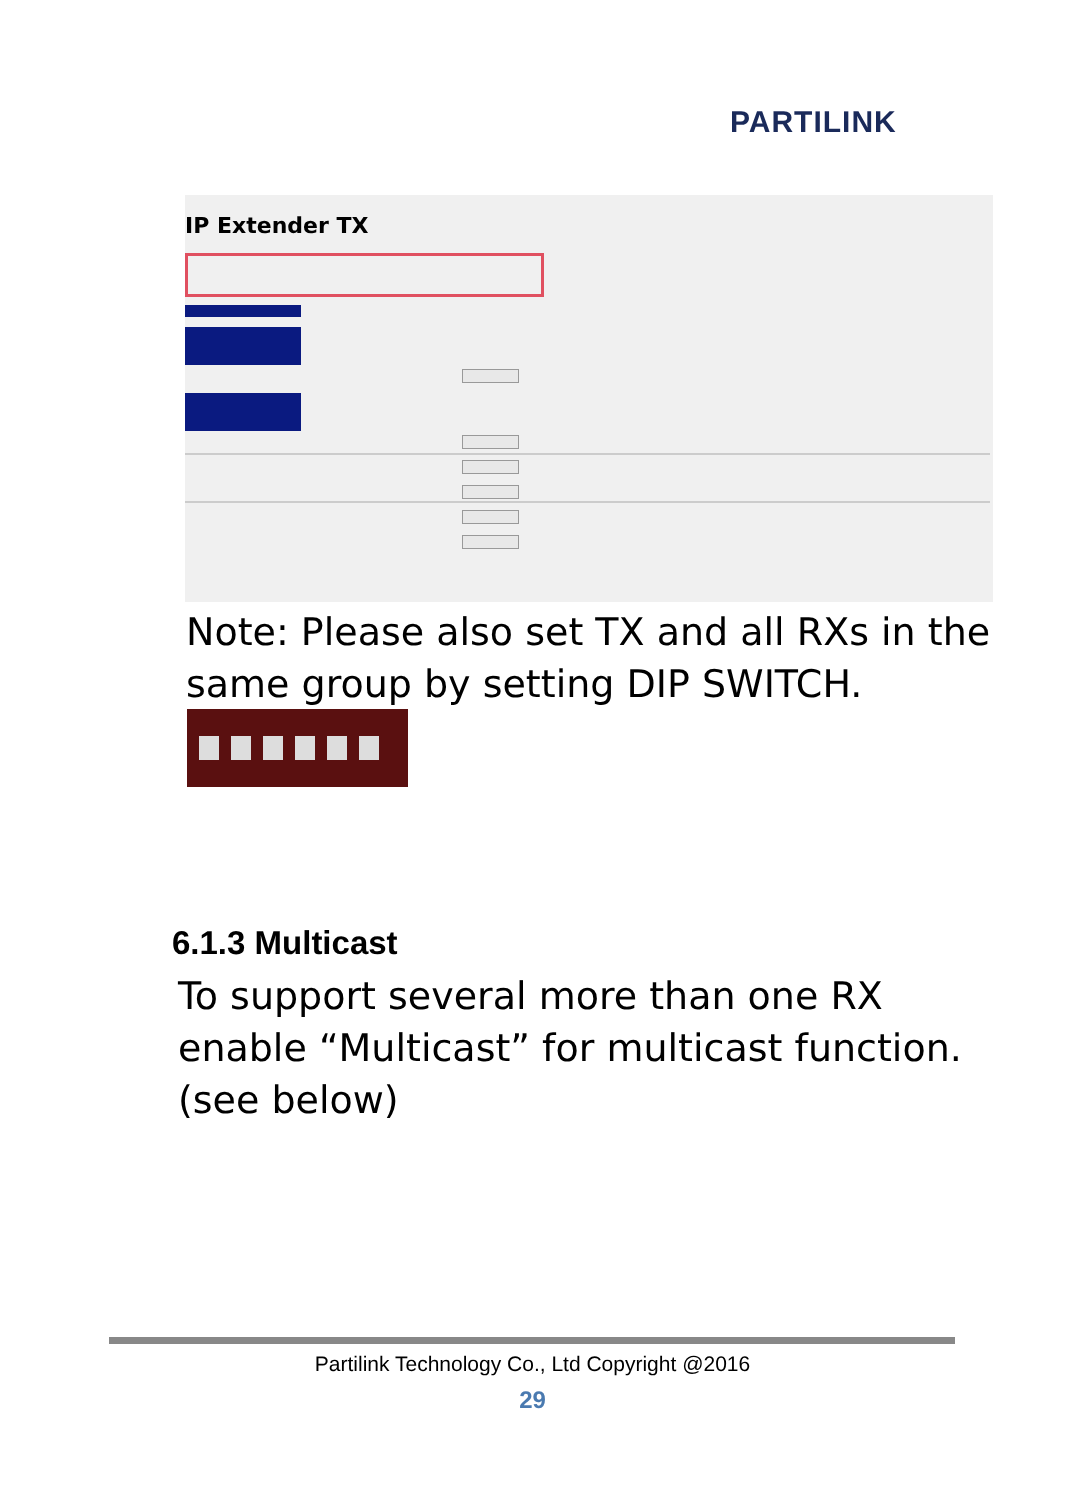PARTILINK
IP Extender TX
Note: Please also set TX and all RXs in the
same group by setting DIP SWITCH.
6.1.3 Multicast
To support several more than one RX
enable “Multicast” for multicast function.
(see below)
Partilink Technology Co., Ltd Copyright @2016
29